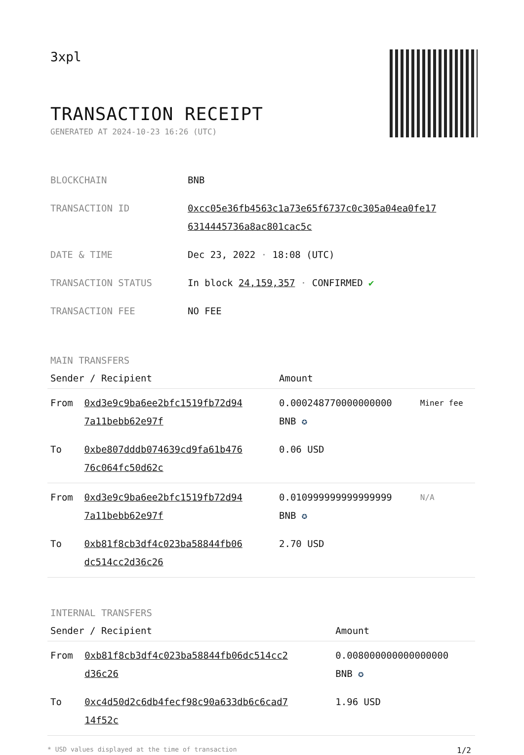3xpl
TRANSACTION RECEIPT
GENERATED AT 2024-10-23 16:26 (UTC)
| BLOCKCHAIN | BNB |
| TRANSACTION ID | 0xcc05e36fb4563c1a73e65f6737c0c305a04ea0fe17 6314445736a8ac801cac5c |
| DATE & TIME | Dec 23, 2022 · 18:08 (UTC) |
| TRANSACTION STATUS | In block 24,159,357 · CONFIRMED ✔ |
| TRANSACTION FEE | NO FEE |
MAIN TRANSFERS
| Sender / Recipient | | Amount | |
| --- | --- | --- | --- |
| From | 0xd3e9c9ba6ee2bfc1519fb72d94 7a11bebb62e97f | 0.000248770000000000 BNB ✪ | Miner fee |
| To | 0xbe807dddb074639cd9fa61b476 76c064fc50d62c | 0.06 USD | |
| From | 0xd3e9c9ba6ee2bfc1519fb72d94 7a11bebb62e97f | 0.010999999999999999 BNB ✪ | N/A |
| To | 0xb81f8cb3df4c023ba58844fb06 dc514cc2d36c26 | 2.70 USD | |
INTERNAL TRANSFERS
| Sender / Recipient | | Amount |
| --- | --- | --- |
| From | 0xb81f8cb3df4c023ba58844fb06dc514cc2 d36c26 | 0.008000000000000000 BNB ✪ |
| To | 0xc4d50d2c6db4fecf98c90a633db6c6cad7 14f52c | 1.96 USD |
* USD values displayed at the time of transaction 1/2